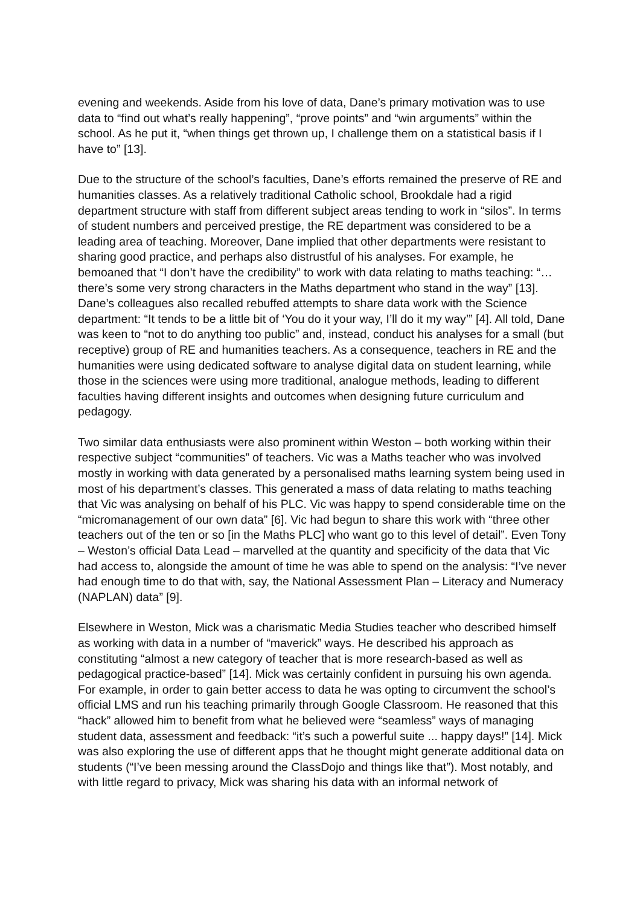evening and weekends. Aside from his love of data, Dane’s primary motivation was to use data to “find out what’s really happening”, “prove points” and “win arguments” within the school. As he put it, “when things get thrown up, I challenge them on a statistical basis if I have to” [13].
Due to the structure of the school’s faculties, Dane’s efforts remained the preserve of RE and humanities classes. As a relatively traditional Catholic school, Brookdale had a rigid department structure with staff from different subject areas tending to work in “silos”. In terms of student numbers and perceived prestige, the RE department was considered to be a leading area of teaching. Moreover, Dane implied that other departments were resistant to sharing good practice, and perhaps also distrustful of his analyses. For example, he bemoaned that “I don’t have the credibility” to work with data relating to maths teaching: “… there’s some very strong characters in the Maths department who stand in the way” [13]. Dane’s colleagues also recalled rebuffed attempts to share data work with the Science department: “It tends to be a little bit of ‘You do it your way, I’ll do it my way’” [4]. All told, Dane was keen to “not to do anything too public” and, instead, conduct his analyses for a small (but receptive) group of RE and humanities teachers. As a consequence, teachers in RE and the humanities were using dedicated software to analyse digital data on student learning, while those in the sciences were using more traditional, analogue methods, leading to different faculties having different insights and outcomes when designing future curriculum and pedagogy.
Two similar data enthusiasts were also prominent within Weston – both working within their respective subject “communities” of teachers. Vic was a Maths teacher who was involved mostly in working with data generated by a personalised maths learning system being used in most of his department’s classes. This generated a mass of data relating to maths teaching that Vic was analysing on behalf of his PLC. Vic was happy to spend considerable time on the “micromanagement of our own data” [6]. Vic had begun to share this work with “three other teachers out of the ten or so [in the Maths PLC] who want go to this level of detail”. Even Tony – Weston’s official Data Lead – marvelled at the quantity and specificity of the data that Vic had access to, alongside the amount of time he was able to spend on the analysis: “I’ve never had enough time to do that with, say, the National Assessment Plan – Literacy and Numeracy (NAPLAN) data” [9].
Elsewhere in Weston, Mick was a charismatic Media Studies teacher who described himself as working with data in a number of “maverick” ways. He described his approach as constituting “almost a new category of teacher that is more research-based as well as pedagogical practice-based” [14]. Mick was certainly confident in pursuing his own agenda. For example, in order to gain better access to data he was opting to circumvent the school’s official LMS and run his teaching primarily through Google Classroom. He reasoned that this “hack” allowed him to benefit from what he believed were “seamless” ways of managing student data, assessment and feedback: “it’s such a powerful suite ... happy days!” [14]. Mick was also exploring the use of different apps that he thought might generate additional data on students (“I’ve been messing around the ClassDojo and things like that”). Most notably, and with little regard to privacy, Mick was sharing his data with an informal network of